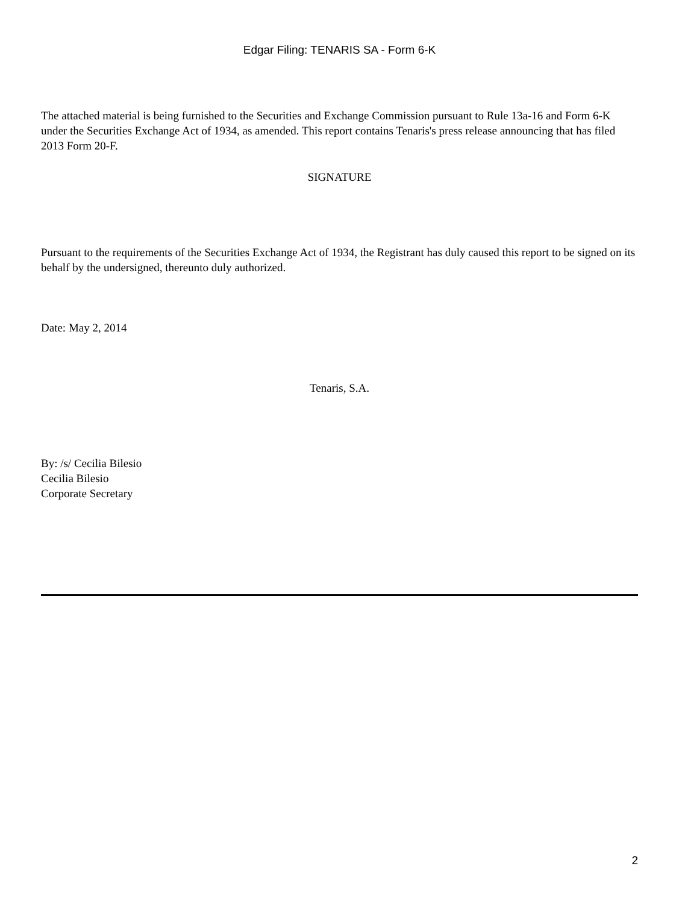Edgar Filing: TENARIS SA - Form 6-K
The attached material is being furnished to the Securities and Exchange Commission pursuant to Rule 13a-16 and Form 6-K under the Securities Exchange Act of 1934, as amended. This report contains Tenaris's press release announcing that has filed 2013 Form 20-F.
SIGNATURE
Pursuant to the requirements of the Securities Exchange Act of 1934, the Registrant has duly caused this report to be signed on its behalf by the undersigned, thereunto duly authorized.
Date: May 2, 2014
Tenaris, S.A.
By: /s/ Cecilia Bilesio
Cecilia Bilesio
Corporate Secretary
2